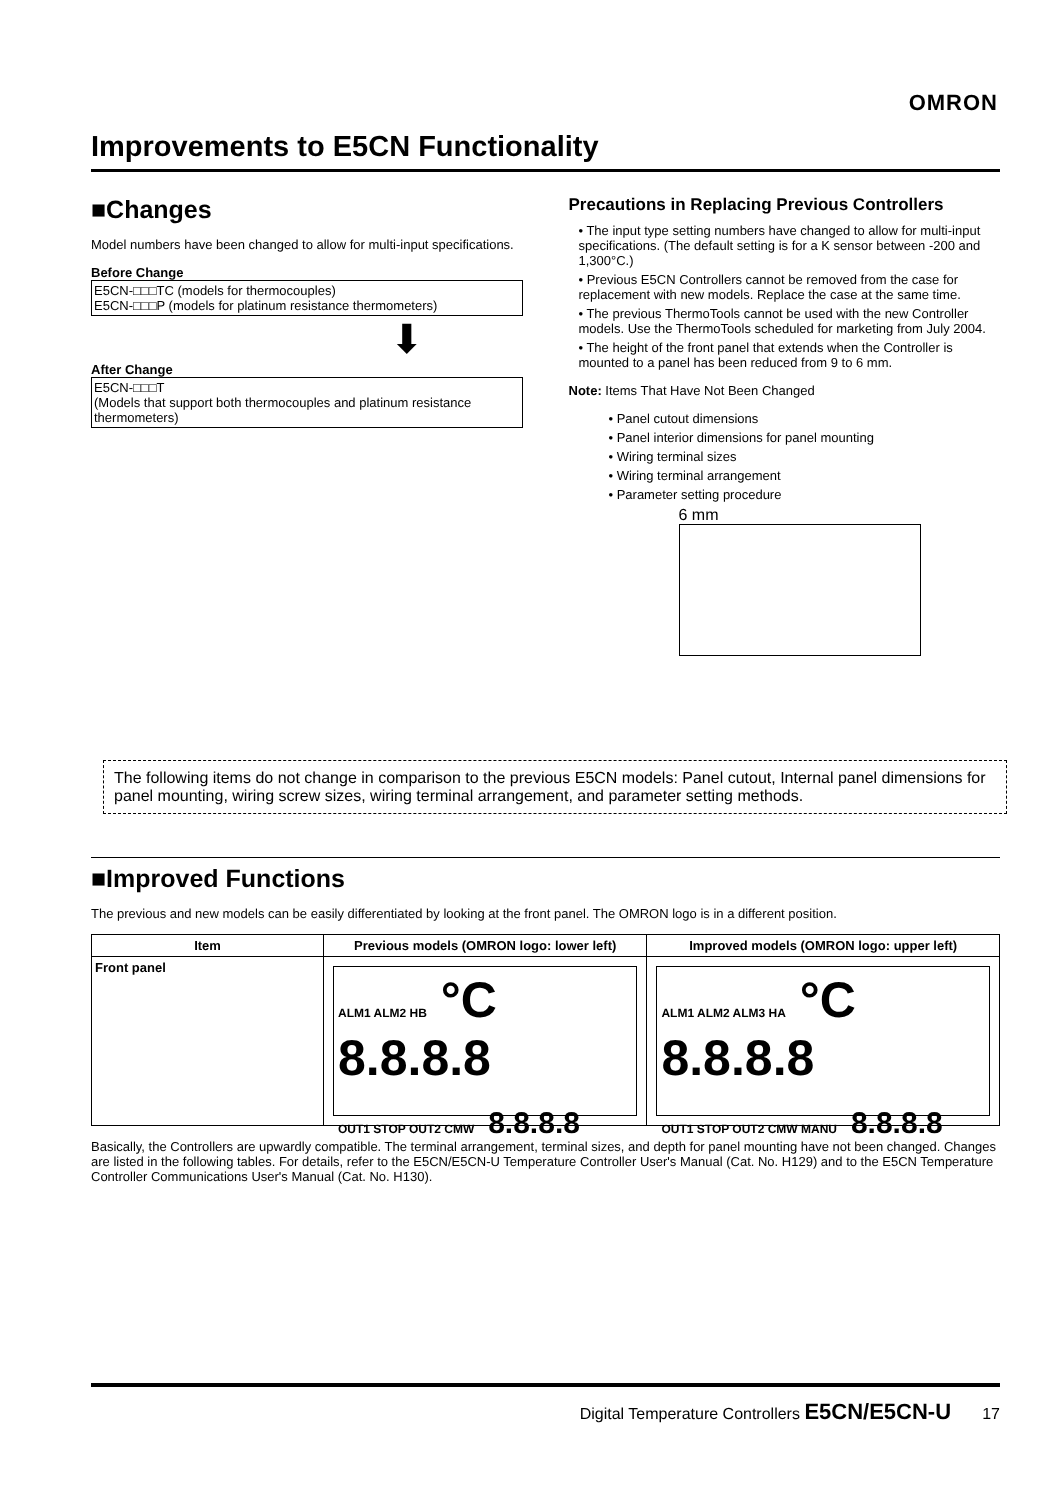OMRON
Improvements to E5CN Functionality
■Changes
Model numbers have been changed to allow for multi-input specifications.
Before Change
E5CN-□□□TC (models for thermocouples)
E5CN-□□□P (models for platinum resistance thermometers)
⬇
After Change
E5CN-□□□T
(Models that support both thermocouples and platinum resistance thermometers)
Precautions in Replacing Previous Controllers
• The input type setting numbers have changed to allow for multi-input specifications. (The default setting is for a K sensor between -200 and 1,300°C.)
• Previous E5CN Controllers cannot be removed from the case for replacement with new models. Replace the case at the same time.
• The previous ThermoTools cannot be used with the new Controller models. Use the ThermoTools scheduled for marketing from July 2004.
• The height of the front panel that extends when the Controller is mounted to a panel has been reduced from 9 to 6 mm.
Note: Items That Have Not Been Changed
• Panel cutout dimensions
• Panel interior dimensions for panel mounting
• Wiring terminal sizes
• Wiring terminal arrangement
• Parameter setting procedure
6 mm
The following items do not change in comparison to the previous E5CN models: Panel cutout, Internal panel dimensions for panel mounting, wiring screw sizes, wiring terminal arrangement, and parameter setting methods.
■Improved Functions
The previous and new models can be easily differentiated by looking at the front panel. The OMRON logo is in a different position.
| Item | Previous models (OMRON logo: lower left) | Improved models (OMRON logo: upper left) |
| --- | --- | --- |
| Front panel | ALM1 ALM2 HB °C 8.8.8.8 OUT1 STOP OUT2 CMW 8.8.8.8 | ALM1 ALM2 ALM3 HA °C 8.8.8.8 OUT1 STOP OUT2 CMW MANU 8.8.8.8 |
Basically, the Controllers are upwardly compatible. The terminal arrangement, terminal sizes, and depth for panel mounting have not been changed. Changes are listed in the following tables. For details, refer to the E5CN/E5CN-U Temperature Controller User's Manual (Cat. No. H129) and to the E5CN Temperature Controller Communications User's Manual (Cat. No. H130).
Digital Temperature Controllers E5CN/E5CN-U 17